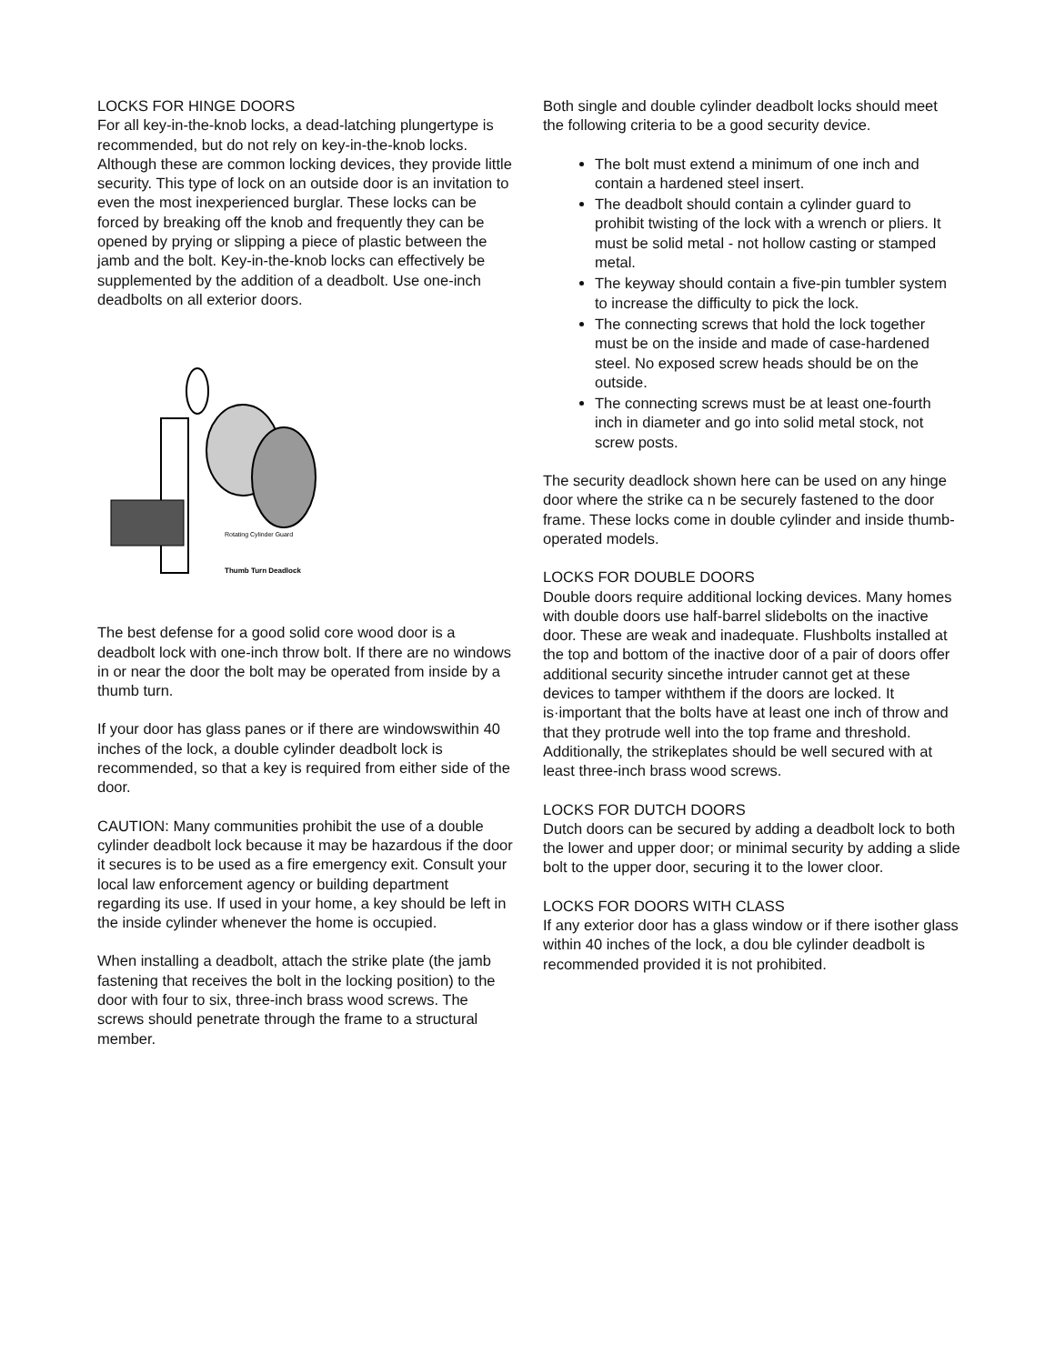LOCKS FOR HINGE DOORS
For all key-in-the-knob locks, a dead-latching plungertype is recommended, but do not rely on key-in-the-knob locks. Although these are common locking devices, they provide little security. This type of lock on an outside door is an invitation to even the most inexperienced burglar. These locks can be forced by breaking off the knob and frequently they can be opened by prying or slipping a piece of plastic between the jamb and the bolt. Key-in-the-knob locks can effectively be supplemented by the addition of a deadbolt. Use one-inch deadbolts on all exterior doors.
Rotating Cylinder Guard
Thumb Turn Deadlock
The best defense for a good solid core wood door is a deadbolt lock with one-inch throw bolt. If there are no windows in or near the door the bolt may be operated from inside by a thumb turn.
If your door has glass panes or if there are windowswithin 40 inches of the lock, a double cylinder deadbolt lock is recommended, so that a key is required from either side of the door.
CAUTION: Many communities prohibit the use of a double cylinder deadbolt lock because it may be hazardous if the door it secures is to be used as a fire emergency exit. Consult your local law enforcement agency or building department regarding its use. If used in your home, a key should be left in the inside cylinder whenever the home is occupied.
When installing a deadbolt, attach the strike plate (the jamb fastening that receives the bolt in the locking position) to the door with four to six, three-inch brass wood screws. The screws should penetrate through the frame to a structural member.
Both single and double cylinder deadbolt locks should meet the following criteria to be a good security device.
The bolt must extend a minimum of one inch and contain a hardened steel insert.
The deadbolt should contain a cylinder guard to prohibit twisting of the lock with a wrench or pliers. It must be solid metal - not hollow casting or stamped metal.
The keyway should contain a five-pin tumbler system to increase the difficulty to pick the lock.
The connecting screws that hold the lock together must be on the inside and made of case-hardened steel. No exposed screw heads should be on the outside.
The connecting screws must be at least one-fourth inch in diameter and go into solid metal stock, not screw posts.
The security deadlock shown here can be used on any hinge door where the strike ca n be securely fastened to the door frame. These locks come in double cylinder and inside thumb-operated models.
LOCKS FOR DOUBLE DOORS
Double doors require additional locking devices. Many homes with double doors use half-barrel slidebolts on the inactive door. These are weak and inadequate. Flushbolts installed at the top and bottom of the inactive door of a pair of doors offer additional security sincethe intruder cannot get at these devices to tamper withthem if the doors are locked. It is·important that the bolts have at least one inch of throw and that they protrude well into the top frame and threshold. Additionally, the strikeplates should be well secured with at least three-inch brass wood screws.
LOCKS FOR DUTCH DOORS
Dutch doors can be secured by adding a deadbolt lock to both the lower and upper door; or minimal security by adding a slide bolt to the upper door, securing it to the lower cloor.
LOCKS FOR DOORS WITH CLASS
If any exterior door has a glass window or if there isother glass within 40 inches of the lock, a dou ble cylinder deadbolt is recommended provided it is not prohibited.